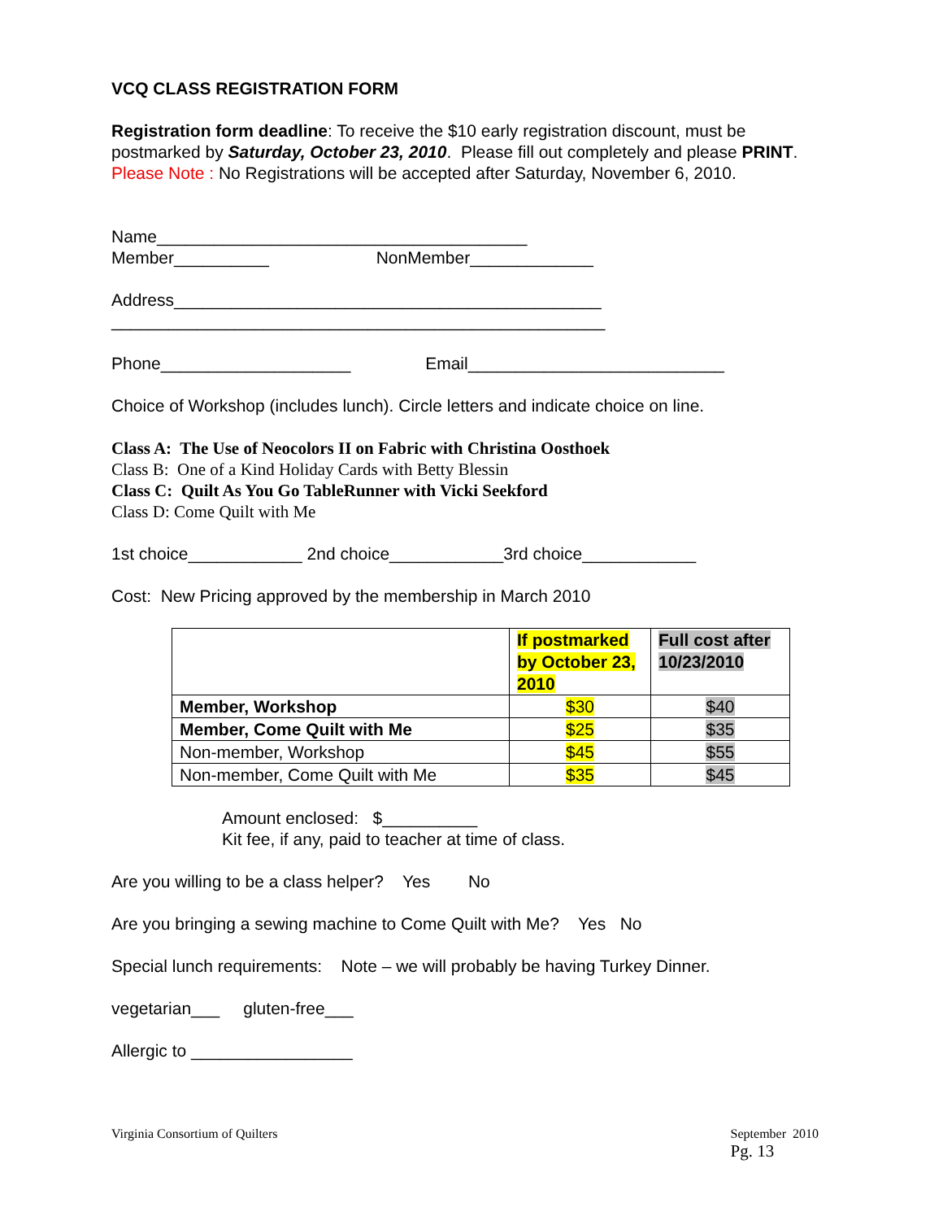VCQ CLASS REGISTRATION FORM
Registration form deadline: To receive the $10 early registration discount, must be postmarked by Saturday, October 23, 2010. Please fill out completely and please PRINT.
Please Note : No Registrations will be accepted after Saturday, November 6, 2010.
Name_______________________________________
Member__________ NonMember_____________
Address_____________________________________________
____________________________________________________
Phone____________________ Email___________________________
Choice of Workshop (includes lunch). Circle letters and indicate choice on line.
Class A: The Use of Neocolors II on Fabric with Christina Oosthoek
Class B: One of a Kind Holiday Cards with Betty Blessin
Class C: Quilt As You Go TableRunner with Vicki Seekford
Class D: Come Quilt with Me
1st choice____________ 2nd choice____________3rd choice____________
Cost: New Pricing approved by the membership in March 2010
| | If postmarked by October 23, 2010 | Full cost after 10/23/2010 |
| Member, Workshop | $30 | $40 |
| Member, Come Quilt with Me | $25 | $35 |
| Non-member, Workshop | $45 | $55 |
| Non-member, Come Quilt with Me | $35 | $45 |
Amount enclosed: $__________
Kit fee, if any, paid to teacher at time of class.
Are you willing to be a class helper? Yes No
Are you bringing a sewing machine to Come Quilt with Me? Yes No
Special lunch requirements: Note – we will probably be having Turkey Dinner.
vegetarian___ gluten-free___
Allergic to _________________
Virginia Consortium of Quilters
September 2010
Pg. 13